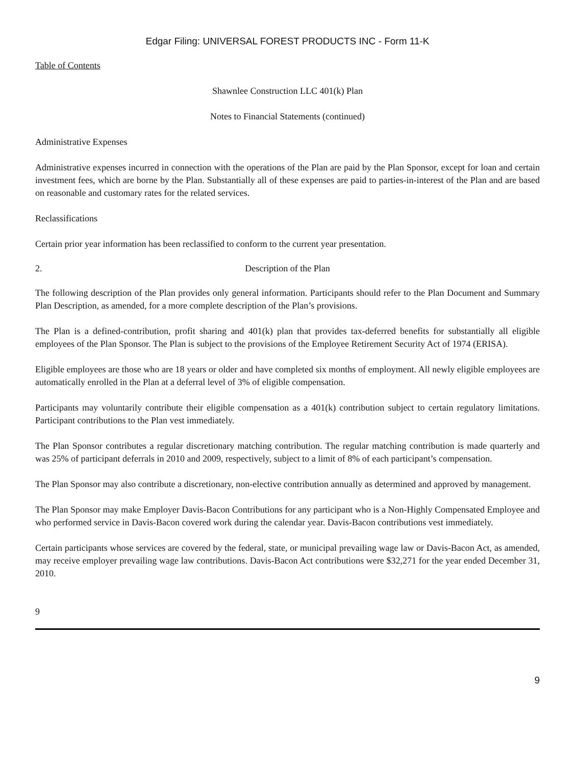Edgar Filing: UNIVERSAL FOREST PRODUCTS INC - Form 11-K
Table of Contents
Shawnlee Construction LLC 401(k) Plan
Notes to Financial Statements (continued)
Administrative Expenses
Administrative expenses incurred in connection with the operations of the Plan are paid by the Plan Sponsor, except for loan and certain investment fees, which are borne by the Plan. Substantially all of these expenses are paid to parties-in-interest of the Plan and are based on reasonable and customary rates for the related services.
Reclassifications
Certain prior year information has been reclassified to conform to the current year presentation.
2. Description of the Plan
The following description of the Plan provides only general information. Participants should refer to the Plan Document and Summary Plan Description, as amended, for a more complete description of the Plan’s provisions.
The Plan is a defined-contribution, profit sharing and 401(k) plan that provides tax-deferred benefits for substantially all eligible employees of the Plan Sponsor. The Plan is subject to the provisions of the Employee Retirement Security Act of 1974 (ERISA).
Eligible employees are those who are 18 years or older and have completed six months of employment. All newly eligible employees are automatically enrolled in the Plan at a deferral level of 3% of eligible compensation.
Participants may voluntarily contribute their eligible compensation as a 401(k) contribution subject to certain regulatory limitations. Participant contributions to the Plan vest immediately.
The Plan Sponsor contributes a regular discretionary matching contribution. The regular matching contribution is made quarterly and was 25% of participant deferrals in 2010 and 2009, respectively, subject to a limit of 8% of each participant’s compensation.
The Plan Sponsor may also contribute a discretionary, non-elective contribution annually as determined and approved by management.
The Plan Sponsor may make Employer Davis-Bacon Contributions for any participant who is a Non-Highly Compensated Employee and who performed service in Davis-Bacon covered work during the calendar year. Davis-Bacon contributions vest immediately.
Certain participants whose services are covered by the federal, state, or municipal prevailing wage law or Davis-Bacon Act, as amended, may receive employer prevailing wage law contributions. Davis-Bacon Act contributions were $32,271 for the year ended December 31, 2010.
9
9